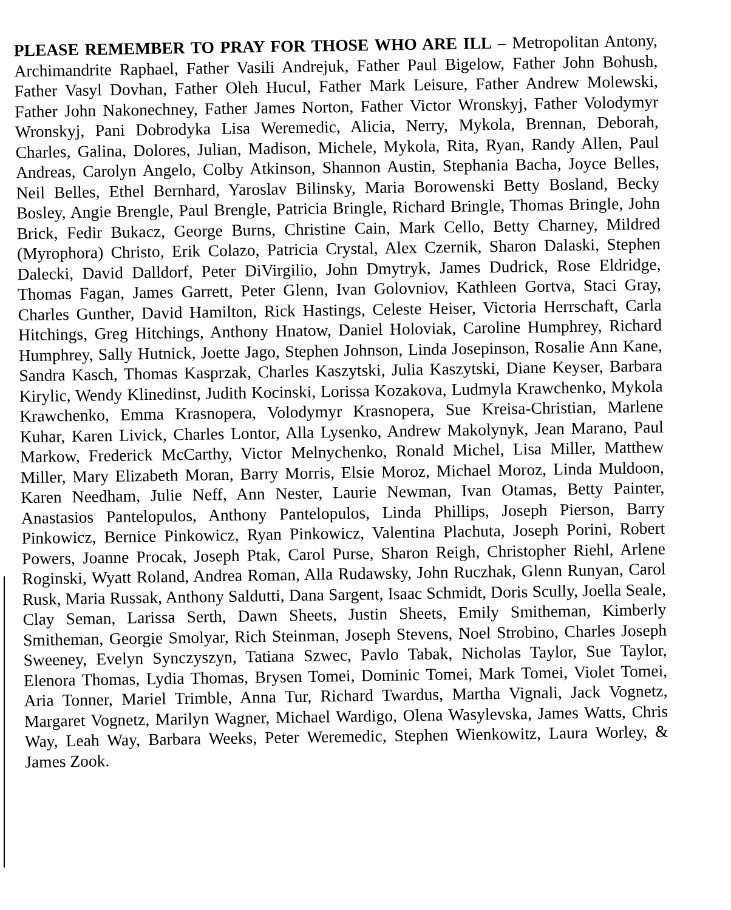PLEASE REMEMBER TO PRAY FOR THOSE WHO ARE ILL – Metropolitan Antony, Archimandrite Raphael, Father Vasili Andrejuk, Father Paul Bigelow, Father John Bohush, Father Vasyl Dovhan, Father Oleh Hucul, Father Mark Leisure, Father Andrew Molewski, Father John Nakonechney, Father James Norton, Father Victor Wronskyj, Father Volodymyr Wronskyj, Pani Dobrodyka Lisa Weremedic, Alicia, Nerry, Mykola, Brennan, Deborah, Charles, Galina, Dolores, Julian, Madison, Michele, Mykola, Rita, Ryan, Randy Allen, Paul Andreas, Carolyn Angelo, Colby Atkinson, Shannon Austin, Stephania Bacha, Joyce Belles, Neil Belles, Ethel Bernhard, Yaroslav Bilinsky, Maria Borowenski Betty Bosland, Becky Bosley, Angie Brengle, Paul Brengle, Patricia Bringle, Richard Bringle, Thomas Bringle, John Brick, Fedir Bukacz, George Burns, Christine Cain, Mark Cello, Betty Charney, Mildred (Myrophora) Christo, Erik Colazo, Patricia Crystal, Alex Czernik, Sharon Dalaski, Stephen Dalecki, David Dalldorf, Peter DiVirgilio, John Dmytryk, James Dudrick, Rose Eldridge, Thomas Fagan, James Garrett, Peter Glenn, Ivan Golovniov, Kathleen Gortva, Staci Gray, Charles Gunther, David Hamilton, Rick Hastings, Celeste Heiser, Victoria Herrschaft, Carla Hitchings, Greg Hitchings, Anthony Hnatow, Daniel Holoviak, Caroline Humphrey, Richard Humphrey, Sally Hutnick, Joette Jago, Stephen Johnson, Linda Josepinson, Rosalie Ann Kane, Sandra Kasch, Thomas Kasprzak, Charles Kaszytski, Julia Kaszytski, Diane Keyser, Barbara Kirylic, Wendy Klinedinst, Judith Kocinski, Lorissa Kozakova, Ludmyla Krawchenko, Mykola Krawchenko, Emma Krasnopera, Volodymyr Krasnopera, Sue Kreisa-Christian, Marlene Kuhar, Karen Livick, Charles Lontor, Alla Lysenko, Andrew Makolynyk, Jean Marano, Paul Markow, Frederick McCarthy, Victor Melnychenko, Ronald Michel, Lisa Miller, Matthew Miller, Mary Elizabeth Moran, Barry Morris, Elsie Moroz, Michael Moroz, Linda Muldoon, Karen Needham, Julie Neff, Ann Nester, Laurie Newman, Ivan Otamas, Betty Painter, Anastasios Pantelopulos, Anthony Pantelopulos, Linda Phillips, Joseph Pierson, Barry Pinkowicz, Bernice Pinkowicz, Ryan Pinkowicz, Valentina Plachuta, Joseph Porini, Robert Powers, Joanne Procak, Joseph Ptak, Carol Purse, Sharon Reigh, Christopher Riehl, Arlene Roginski, Wyatt Roland, Andrea Roman, Alla Rudawsky, John Ruczhak, Glenn Runyan, Carol Rusk, Maria Russak, Anthony Saldutti, Dana Sargent, Isaac Schmidt, Doris Scully, Joella Seale, Clay Seman, Larissa Serth, Dawn Sheets, Justin Sheets, Emily Smitheman, Kimberly Smitheman, Georgie Smolyar, Rich Steinman, Joseph Stevens, Noel Strobino, Charles Joseph Sweeney, Evelyn Synczyszyn, Tatiana Szwec, Pavlo Tabak, Nicholas Taylor, Sue Taylor, Elenora Thomas, Lydia Thomas, Brysen Tomei, Dominic Tomei, Mark Tomei, Violet Tomei, Aria Tonner, Mariel Trimble, Anna Tur, Richard Twardus, Martha Vignali, Jack Vognetz, Margaret Vognetz, Marilyn Wagner, Michael Wardigo, Olena Wasylevska, James Watts, Chris Way, Leah Way, Barbara Weeks, Peter Weremedic, Stephen Wienkowitz, Laura Worley, & James Zook.